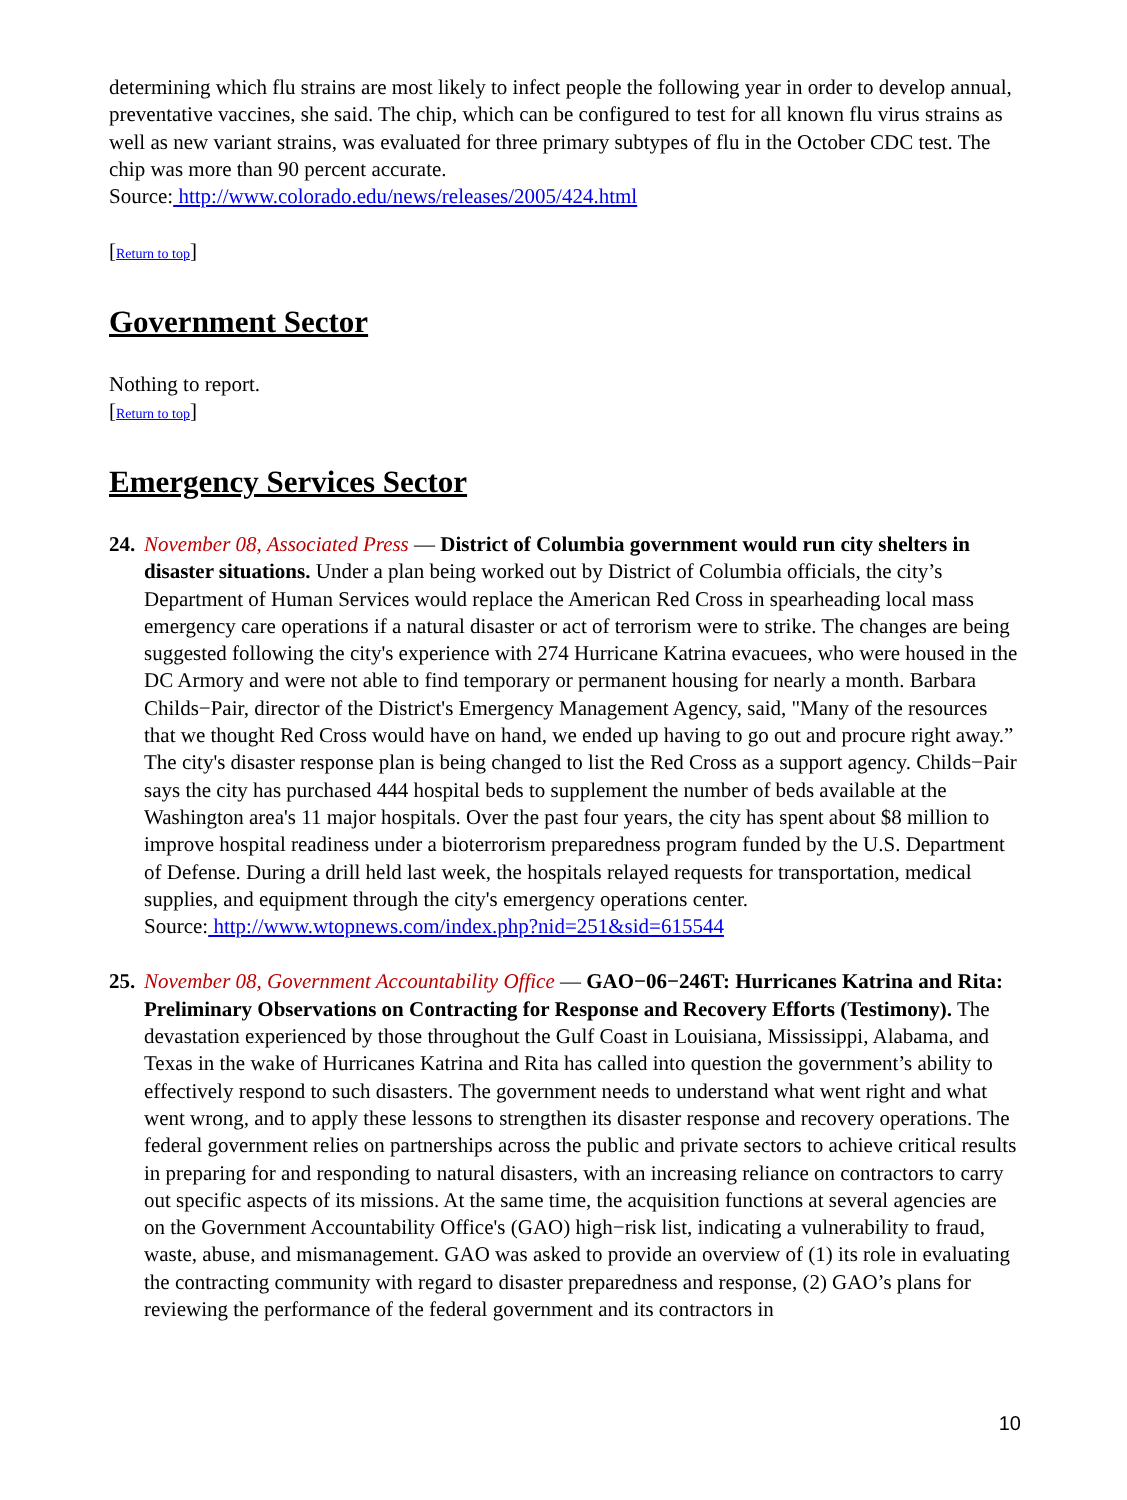determining which flu strains are most likely to infect people the following year in order to develop annual, preventative vaccines, she said. The chip, which can be configured to test for all known flu virus strains as well as new variant strains, was evaluated for three primary subtypes of flu in the October CDC test. The chip was more than 90 percent accurate.
Source: http://www.colorado.edu/news/releases/2005/424.html
[Return to top]
Government Sector
Nothing to report.
[Return to top]
Emergency Services Sector
24.
November 08, Associated Press — District of Columbia government would run city shelters in disaster situations. Under a plan being worked out by District of Columbia officials, the city’s Department of Human Services would replace the American Red Cross in spearheading local mass emergency care operations if a natural disaster or act of terrorism were to strike. The changes are being suggested following the city's experience with 274 Hurricane Katrina evacuees, who were housed in the DC Armory and were not able to find temporary or permanent housing for nearly a month. Barbara Childs−Pair, director of the District's Emergency Management Agency, said, "Many of the resources that we thought Red Cross would have on hand, we ended up having to go out and procure right away.” The city's disaster response plan is being changed to list the Red Cross as a support agency. Childs−Pair says the city has purchased 444 hospital beds to supplement the number of beds available at the Washington area's 11 major hospitals. Over the past four years, the city has spent about $8 million to improve hospital readiness under a bioterrorism preparedness program funded by the U.S. Department of Defense. During a drill held last week, the hospitals relayed requests for transportation, medical supplies, and equipment through the city's emergency operations center.
Source: http://www.wtopnews.com/index.php?nid=251&sid=615544
25.
November 08, Government Accountability Office — GAO−06−246T: Hurricanes Katrina and Rita: Preliminary Observations on Contracting for Response and Recovery Efforts (Testimony). The devastation experienced by those throughout the Gulf Coast in Louisiana, Mississippi, Alabama, and Texas in the wake of Hurricanes Katrina and Rita has called into question the government’s ability to effectively respond to such disasters. The government needs to understand what went right and what went wrong, and to apply these lessons to strengthen its disaster response and recovery operations. The federal government relies on partnerships across the public and private sectors to achieve critical results in preparing for and responding to natural disasters, with an increasing reliance on contractors to carry out specific aspects of its missions. At the same time, the acquisition functions at several agencies are on the Government Accountability Office's (GAO) high−risk list, indicating a vulnerability to fraud, waste, abuse, and mismanagement. GAO was asked to provide an overview of (1) its role in evaluating the contracting community with regard to disaster preparedness and response, (2) GAO’s plans for reviewing the performance of the federal government and its contractors in
10